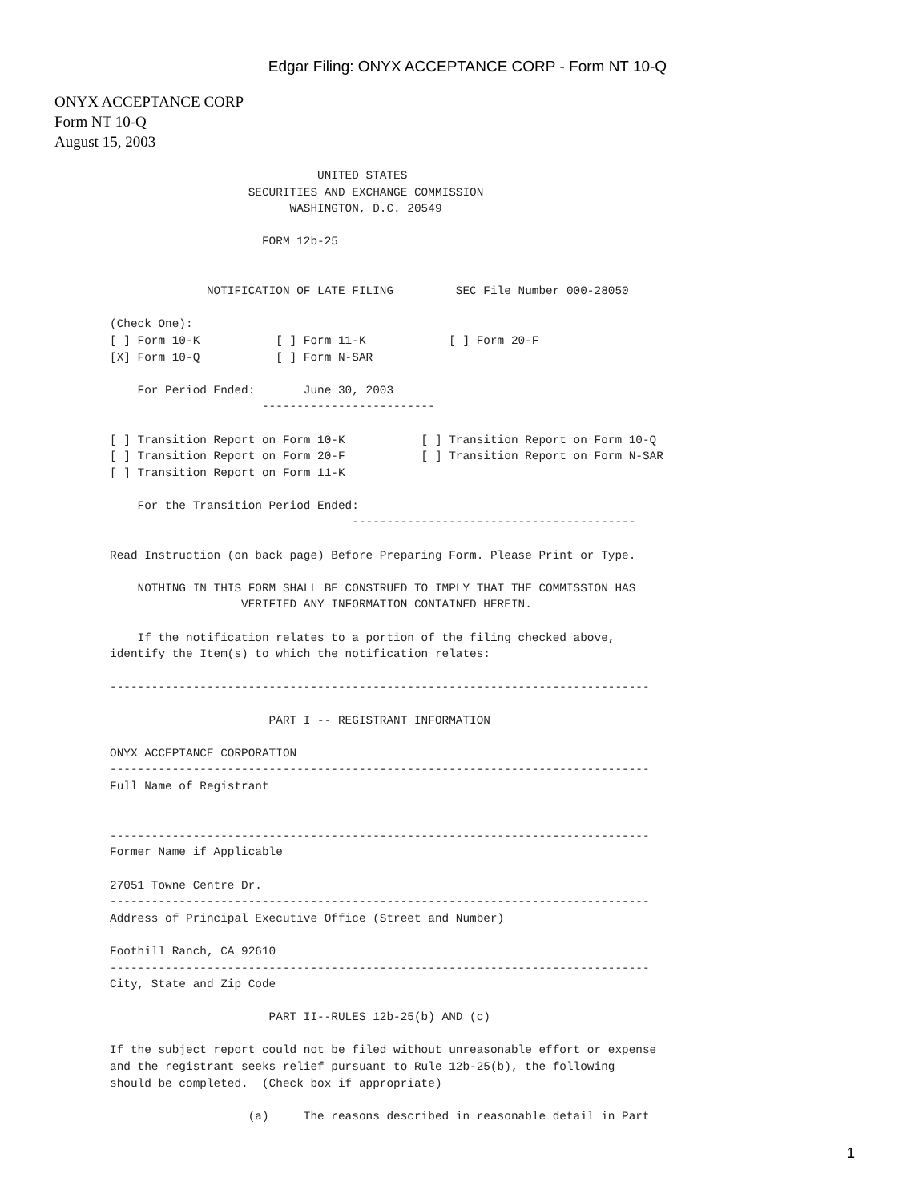Edgar Filing: ONYX ACCEPTANCE CORP - Form NT 10-Q
ONYX ACCEPTANCE CORP
Form NT 10-Q
August 15, 2003
                              UNITED STATES
                    SECURITIES AND EXCHANGE COMMISSION
                          WASHINGTON, D.C. 20549

                      FORM 12b-25


              NOTIFICATION OF LATE FILING         SEC File Number 000-28050

(Check One):
[ ] Form 10-K           [ ] Form 11-K            [ ] Form 20-F
[X] Form 10-Q           [ ] Form N-SAR

    For Period Ended:       June 30, 2003
                      -------------------------

[ ] Transition Report on Form 10-K           [ ] Transition Report on Form 10-Q
[ ] Transition Report on Form 20-F           [ ] Transition Report on Form N-SAR
[ ] Transition Report on Form 11-K

    For the Transition Period Ended:
                                   -----------------------------------------

Read Instruction (on back page) Before Preparing Form. Please Print or Type.

    NOTHING IN THIS FORM SHALL BE CONSTRUED TO IMPLY THAT THE COMMISSION HAS
                   VERIFIED ANY INFORMATION CONTAINED HEREIN.

    If the notification relates to a portion of the filing checked above,
identify the Item(s) to which the notification relates:

------------------------------------------------------------------------------

                       PART I -- REGISTRANT INFORMATION

ONYX ACCEPTANCE CORPORATION
------------------------------------------------------------------------------
Full Name of Registrant


------------------------------------------------------------------------------
Former Name if Applicable

27051 Towne Centre Dr.
------------------------------------------------------------------------------
Address of Principal Executive Office (Street and Number)

Foothill Ranch, CA 92610
------------------------------------------------------------------------------
City, State and Zip Code

                       PART II--RULES 12b-25(b) AND (c)

If the subject report could not be filed without unreasonable effort or expense
and the registrant seeks relief pursuant to Rule 12b-25(b), the following
should be completed.  (Check box if appropriate)

                    (a)     The reasons described in reasonable detail in Part
1